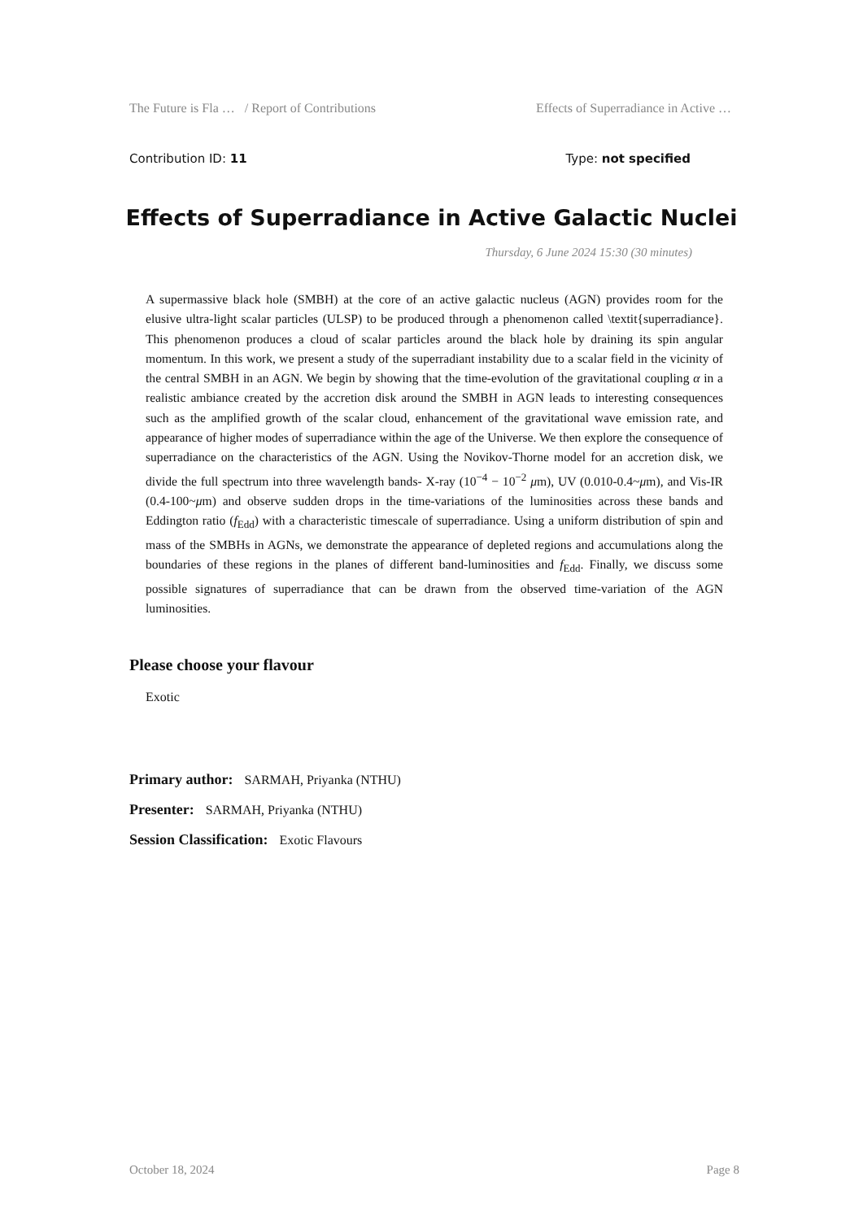The Future is Fla … / Report of Contributions Effects of Superradiance in Active …
Contribution ID: 11 Type: not specified
Effects of Superradiance in Active Galactic Nuclei
Thursday, 6 June 2024 15:30 (30 minutes)
A supermassive black hole (SMBH) at the core of an active galactic nucleus (AGN) provides room for the elusive ultra-light scalar particles (ULSP) to be produced through a phenomenon called \textit{superradiance}. This phenomenon produces a cloud of scalar particles around the black hole by draining its spin angular momentum. In this work, we present a study of the superradiant instability due to a scalar field in the vicinity of the central SMBH in an AGN. We begin by showing that the time-evolution of the gravitational coupling α in a realistic ambiance created by the accretion disk around the SMBH in AGN leads to interesting consequences such as the amplified growth of the scalar cloud, enhancement of the gravitational wave emission rate, and appearance of higher modes of superradiance within the age of the Universe. We then explore the consequence of superradiance on the characteristics of the AGN. Using the Novikov-Thorne model for an accretion disk, we divide the full spectrum into three wavelength bands- X-ray (10<sup>−4</sup> − 10<sup>−2</sup> μm), UV (0.010-0.4~μm), and Vis-IR (0.4-100~μm) and observe sudden drops in the time-variations of the luminosities across these bands and Eddington ratio (f<sub>Edd</sub>) with a characteristic timescale of superradiance. Using a uniform distribution of spin and mass of the SMBHs in AGNs, we demonstrate the appearance of depleted regions and accumulations along the boundaries of these regions in the planes of different band-luminosities and f<sub>Edd</sub>. Finally, we discuss some possible signatures of superradiance that can be drawn from the observed time-variation of the AGN luminosities.
Please choose your flavour
Exotic
Primary author: SARMAH, Priyanka (NTHU)
Presenter: SARMAH, Priyanka (NTHU)
Session Classification: Exotic Flavours
October 18, 2024 Page 8